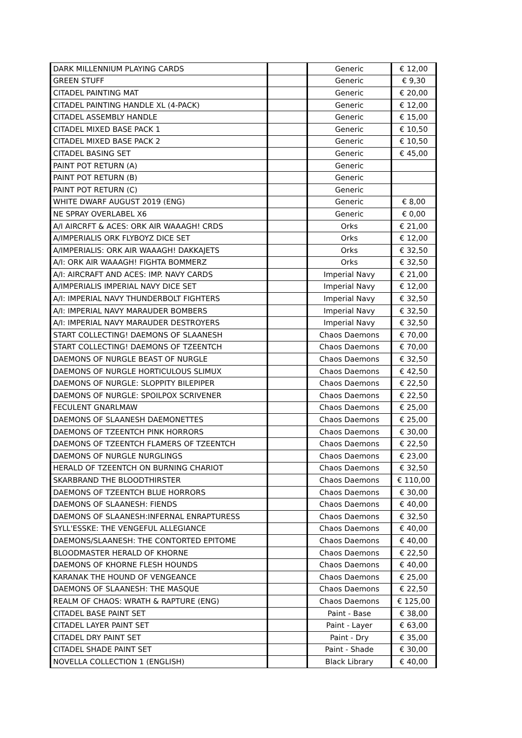| DARK MILLENNIUM PLAYING CARDS | | Generic | € 12,00 |
| GREEN STUFF | | Generic | € 9,30 |
| CITADEL PAINTING MAT | | Generic | € 20,00 |
| CITADEL PAINTING HANDLE XL (4-PACK) | | Generic | € 12,00 |
| CITADEL ASSEMBLY HANDLE | | Generic | € 15,00 |
| CITADEL MIXED BASE PACK 1 | | Generic | € 10,50 |
| CITADEL MIXED BASE PACK 2 | | Generic | € 10,50 |
| CITADEL BASING SET | | Generic | € 45,00 |
| PAINT POT RETURN (A) | | Generic | |
| PAINT POT RETURN (B) | | Generic | |
| PAINT POT RETURN (C) | | Generic | |
| WHITE DWARF AUGUST 2019 (ENG) | | Generic | € 8,00 |
| NE SPRAY OVERLABEL X6 | | Generic | € 0,00 |
| A/I AIRCRFT & ACES: ORK AIR WAAAGH! CRDS | | Orks | € 21,00 |
| A/IMPERIALIS ORK FLYBOYZ DICE SET | | Orks | € 12,00 |
| A/IMPERIALIS: ORK AIR WAAAGH! DAKKAJETS | | Orks | € 32,50 |
| A/I: ORK AIR WAAAGH! FIGHTA BOMMERZ | | Orks | € 32,50 |
| A/I: AIRCRAFT AND ACES: IMP. NAVY CARDS | | Imperial Navy | € 21,00 |
| A/IMPERIALIS IMPERIAL NAVY DICE SET | | Imperial Navy | € 12,00 |
| A/I: IMPERIAL NAVY THUNDERBOLT FIGHTERS | | Imperial Navy | € 32,50 |
| A/I: IMPERIAL NAVY MARAUDER BOMBERS | | Imperial Navy | € 32,50 |
| A/I: IMPERIAL NAVY MARAUDER DESTROYERS | | Imperial Navy | € 32,50 |
| START COLLECTING! DAEMONS OF SLAANESH | | Chaos Daemons | € 70,00 |
| START COLLECTING! DAEMONS OF TZEENTCH | | Chaos Daemons | € 70,00 |
| DAEMONS OF NURGLE BEAST OF NURGLE | | Chaos Daemons | € 32,50 |
| DAEMONS OF NURGLE HORTICULOUS SLIMUX | | Chaos Daemons | € 42,50 |
| DAEMONS OF NURGLE: SLOPPITY BILEPIPER | | Chaos Daemons | € 22,50 |
| DAEMONS OF NURGLE: SPOILPOX SCRIVENER | | Chaos Daemons | € 22,50 |
| FECULENT GNARLMAW | | Chaos Daemons | € 25,00 |
| DAEMONS OF SLAANESH DAEMONETTES | | Chaos Daemons | € 25,00 |
| DAEMONS OF TZEENTCH PINK HORRORS | | Chaos Daemons | € 30,00 |
| DAEMONS OF TZEENTCH FLAMERS OF TZEENTCH | | Chaos Daemons | € 22,50 |
| DAEMONS OF NURGLE NURGLINGS | | Chaos Daemons | € 23,00 |
| HERALD OF TZEENTCH ON BURNING CHARIOT | | Chaos Daemons | € 32,50 |
| SKARBRAND THE BLOODTHIRSTER | | Chaos Daemons | € 110,00 |
| DAEMONS OF TZEENTCH BLUE HORRORS | | Chaos Daemons | € 30,00 |
| DAEMONS OF SLAANESH: FIENDS | | Chaos Daemons | € 40,00 |
| DAEMONS OF SLAANESH:INFERNAL ENRAPTURESS | | Chaos Daemons | € 32,50 |
| SYLL'ESSKE: THE VENGEFUL ALLEGIANCE | | Chaos Daemons | € 40,00 |
| DAEMONS/SLAANESH: THE CONTORTED EPITOME | | Chaos Daemons | € 40,00 |
| BLOODMASTER HERALD OF KHORNE | | Chaos Daemons | € 22,50 |
| DAEMONS OF KHORNE FLESH HOUNDS | | Chaos Daemons | € 40,00 |
| KARANAK THE HOUND OF VENGEANCE | | Chaos Daemons | € 25,00 |
| DAEMONS OF SLAANESH: THE MASQUE | | Chaos Daemons | € 22,50 |
| REALM OF CHAOS: WRATH & RAPTURE (ENG) | | Chaos Daemons | € 125,00 |
| CITADEL BASE PAINT SET | | Paint - Base | € 38,00 |
| CITADEL LAYER PAINT SET | | Paint - Layer | € 63,00 |
| CITADEL DRY PAINT SET | | Paint - Dry | € 35,00 |
| CITADEL SHADE PAINT SET | | Paint - Shade | € 30,00 |
| NOVELLA COLLECTION 1 (ENGLISH) | | Black Library | € 40,00 |